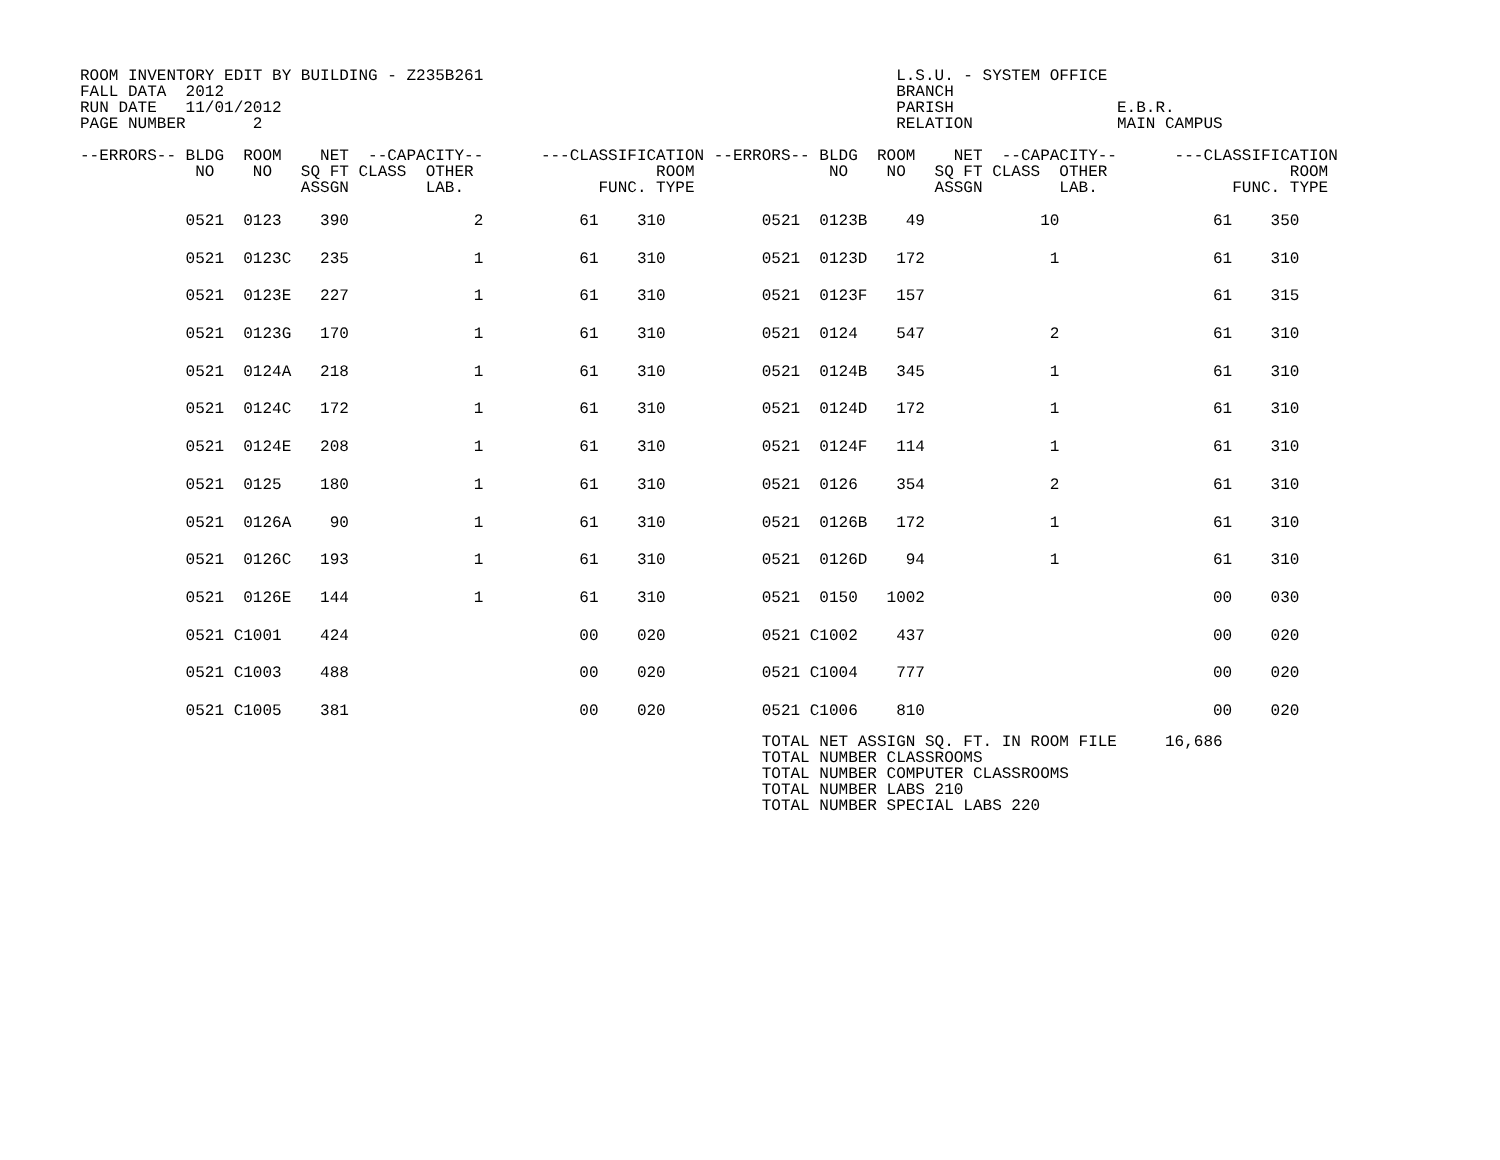ROOM INVENTORY EDIT BY BUILDING - Z235B261                                           L.S.U. - SYSTEM OFFICE
FALL DATA  2012                                                                      BRANCH
RUN DATE   11/01/2012                                                                PARISH                 E.B.R.
PAGE NUMBER       2                                                                  RELATION               MAIN CAMPUS

--ERRORS-- BLDG  ROOM    NET  --CAPACITY--      ---CLASSIFICATION --ERRORS-- BLDG  ROOM    NET  --CAPACITY--      ---CLASSIFICATION
            NO    NO   SQ FT CLASS  OTHER                   ROOM              NO    NO   SQ FT CLASS  OTHER                   ROOM
                       ASSGN        LAB.              FUNC. TYPE                         ASSGN        LAB.              FUNC. TYPE
| 0521 0123 390 2 61 310 0521 0123B 49 10 61 350 |
| 0521 0123C 235 1 61 310 0521 0123D 172 1 61 310 |
| 0521 0123E 227 1 61 310 0521 0123F 157 61 315 |
| 0521 0123G 170 1 61 310 0521 0124 547 2 61 310 |
| 0521 0124A 218 1 61 310 0521 0124B 345 1 61 310 |
| 0521 0124C 172 1 61 310 0521 0124D 172 1 61 310 |
| 0521 0124E 208 1 61 310 0521 0124F 114 1 61 310 |
| 0521 0125 180 1 61 310 0521 0126 354 2 61 310 |
| 0521 0126A 90 1 61 310 0521 0126B 172 1 61 310 |
| 0521 0126C 193 1 61 310 0521 0126D 94 1 61 310 |
| 0521 0126E 144 1 61 310 0521 0150 1002 00 030 |
| 0521 C1001 424 00 020 0521 C1002 437 00 020 |
| 0521 C1003 488 00 020 0521 C1004 777 00 020 |
| 0521 C1005 381 00 020 0521 C1006 810 00 020 |
                                                                       TOTAL NET ASSIGN SQ. FT. IN ROOM FILE     16,686
                                                                       TOTAL NUMBER CLASSROOMS
                                                                       TOTAL NUMBER COMPUTER CLASSROOMS
                                                                       TOTAL NUMBER LABS 210
                                                                       TOTAL NUMBER SPECIAL LABS 220